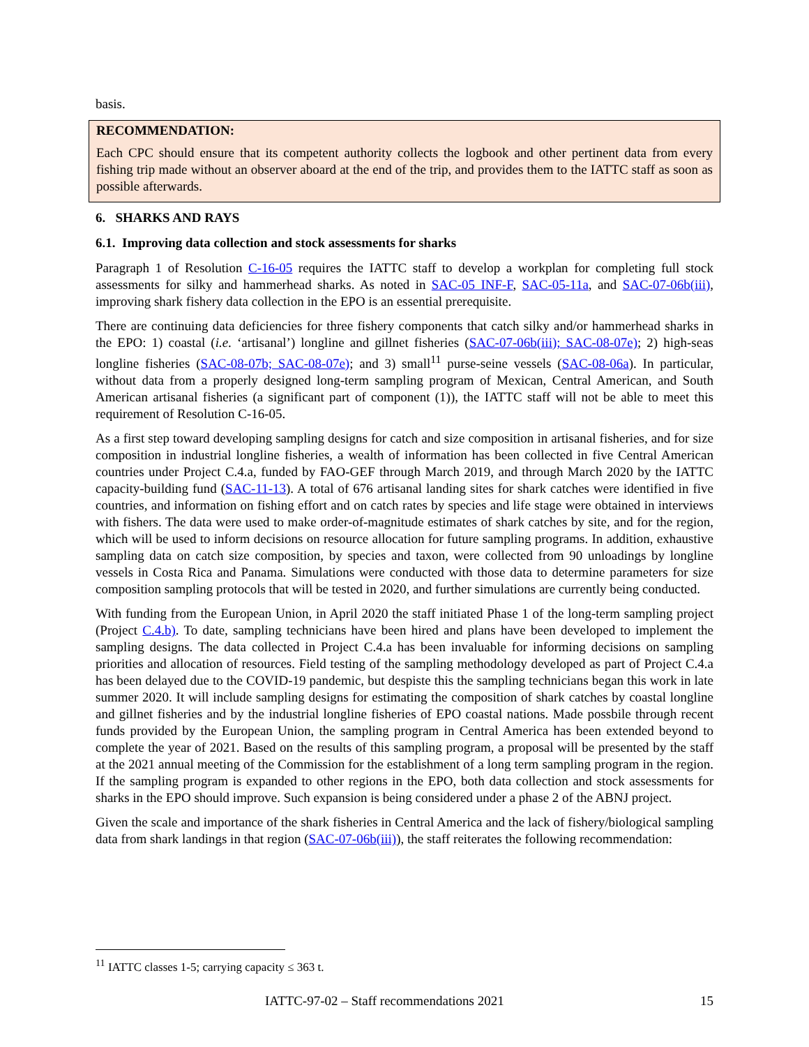basis.
RECOMMENDATION:
Each CPC should ensure that its competent authority collects the logbook and other pertinent data from every fishing trip made without an observer aboard at the end of the trip, and provides them to the IATTC staff as soon as possible afterwards.
6. SHARKS AND RAYS
6.1. Improving data collection and stock assessments for sharks
Paragraph 1 of Resolution C-16-05 requires the IATTC staff to develop a workplan for completing full stock assessments for silky and hammerhead sharks. As noted in SAC-05 INF-F, SAC-05-11a, and SAC-07-06b(iii), improving shark fishery data collection in the EPO is an essential prerequisite.
There are continuing data deficiencies for three fishery components that catch silky and/or hammerhead sharks in the EPO: 1) coastal (i.e. ‘artisanal’) longline and gillnet fisheries (SAC-07-06b(iii); SAC-08-07e); 2) high-seas longline fisheries (SAC-08-07b; SAC-08-07e); and 3) small<sup>11</sup> purse-seine vessels (SAC-08-06a). In particular, without data from a properly designed long-term sampling program of Mexican, Central American, and South American artisanal fisheries (a significant part of component (1)), the IATTC staff will not be able to meet this requirement of Resolution C-16-05.
As a first step toward developing sampling designs for catch and size composition in artisanal fisheries, and for size composition in industrial longline fisheries, a wealth of information has been collected in five Central American countries under Project C.4.a, funded by FAO-GEF through March 2019, and through March 2020 by the IATTC capacity-building fund (SAC-11-13). A total of 676 artisanal landing sites for shark catches were identified in five countries, and information on fishing effort and on catch rates by species and life stage were obtained in interviews with fishers. The data were used to make order-of-magnitude estimates of shark catches by site, and for the region, which will be used to inform decisions on resource allocation for future sampling programs. In addition, exhaustive sampling data on catch size composition, by species and taxon, were collected from 90 unloadings by longline vessels in Costa Rica and Panama. Simulations were conducted with those data to determine parameters for size composition sampling protocols that will be tested in 2020, and further simulations are currently being conducted.
With funding from the European Union, in April 2020 the staff initiated Phase 1 of the long-term sampling project (Project C.4.b). To date, sampling technicians have been hired and plans have been developed to implement the sampling designs. The data collected in Project C.4.a has been invaluable for informing decisions on sampling priorities and allocation of resources. Field testing of the sampling methodology developed as part of Project C.4.a has been delayed due to the COVID-19 pandemic, but despiste this the sampling technicians began this work in late summer 2020. It will include sampling designs for estimating the composition of shark catches by coastal longline and gillnet fisheries and by the industrial longline fisheries of EPO coastal nations. Made possbile through recent funds provided by the European Union, the sampling program in Central America has been extended beyond to complete the year of 2021. Based on the results of this sampling program, a proposal will be presented by the staff at the 2021 annual meeting of the Commission for the establishment of a long term sampling program in the region. If the sampling program is expanded to other regions in the EPO, both data collection and stock assessments for sharks in the EPO should improve. Such expansion is being considered under a phase 2 of the ABNJ project.
Given the scale and importance of the shark fisheries in Central America and the lack of fishery/biological sampling data from shark landings in that region (SAC-07-06b(iii)), the staff reiterates the following recommendation:
<sup>11</sup> IATTC classes 1-5; carrying capacity ≤ 363 t.
IATTC-97-02 – Staff recommendations 2021 15